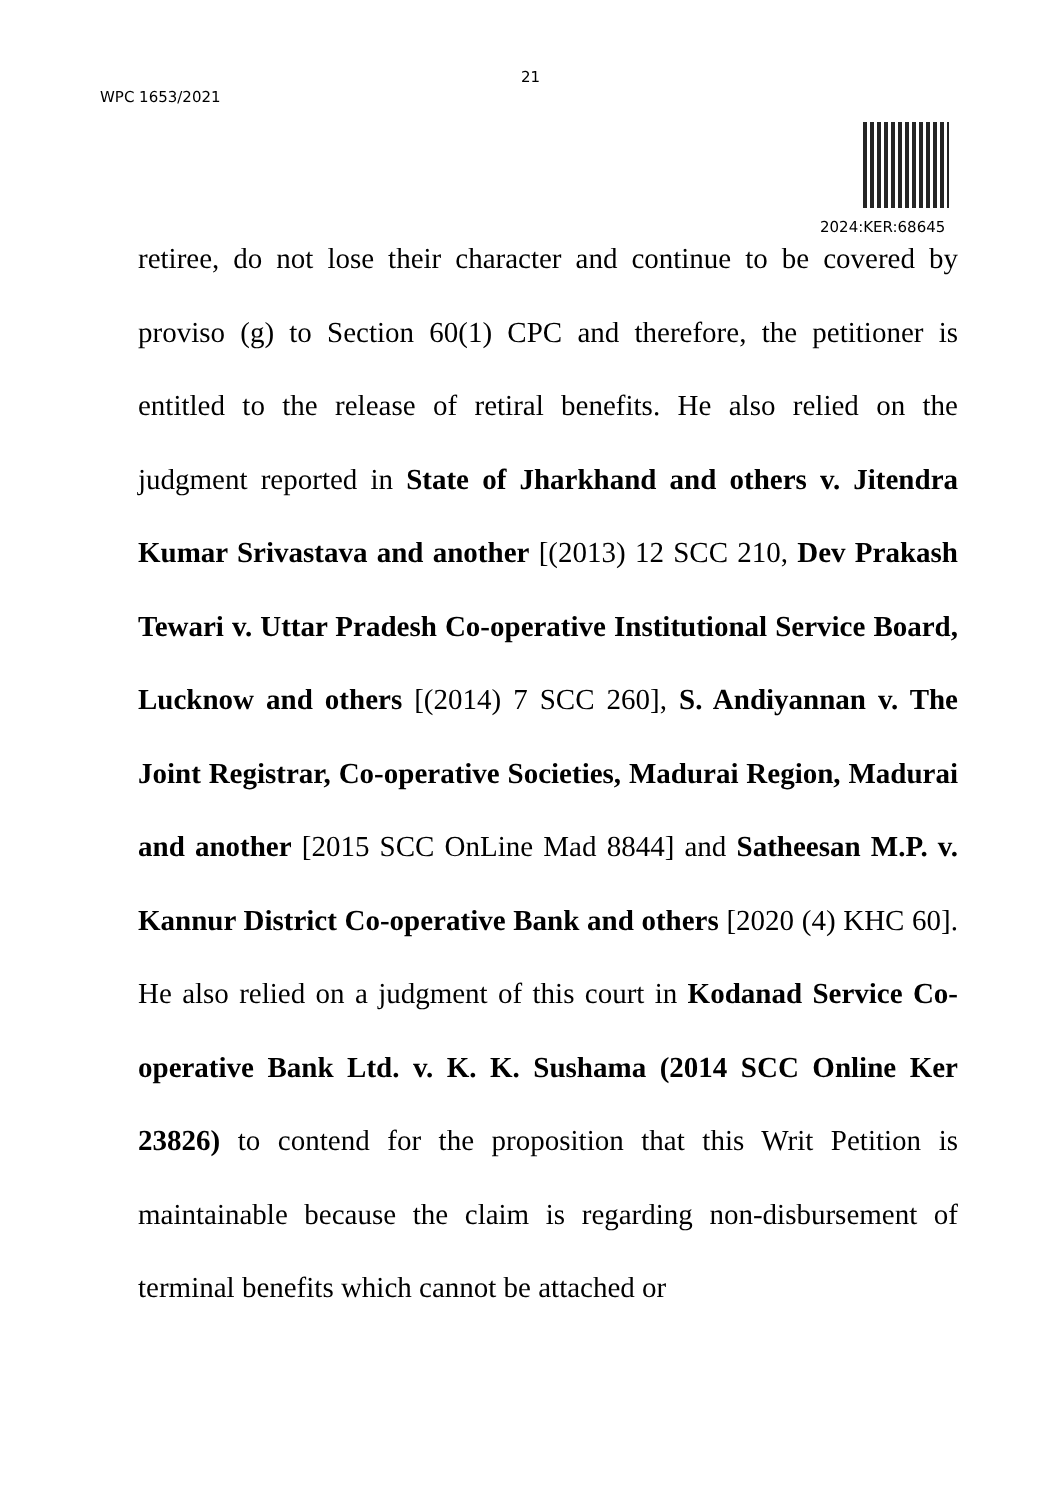21
WPC 1653/2021
2024:KER:68645
retiree, do not lose their character and continue to be covered by proviso (g) to Section 60(1) CPC and therefore, the petitioner is entitled to the release of retiral benefits. He also relied on the judgment reported in State of Jharkhand and others v. Jitendra Kumar Srivastava and another [(2013) 12 SCC 210, Dev Prakash Tewari v. Uttar Pradesh Co-operative Institutional Service Board, Lucknow and others [(2014) 7 SCC 260], S. Andiyannan v. The Joint Registrar, Co-operative Societies, Madurai Region, Madurai and another [2015 SCC OnLine Mad 8844] and Satheesan M.P. v. Kannur District Co-operative Bank and others [2020 (4) KHC 60]. He also relied on a judgment of this court in Kodanad Service Co-operative Bank Ltd. v. K. K. Sushama (2014 SCC Online Ker 23826) to contend for the proposition that this Writ Petition is maintainable because the claim is regarding non-disbursement of terminal benefits which cannot be attached or